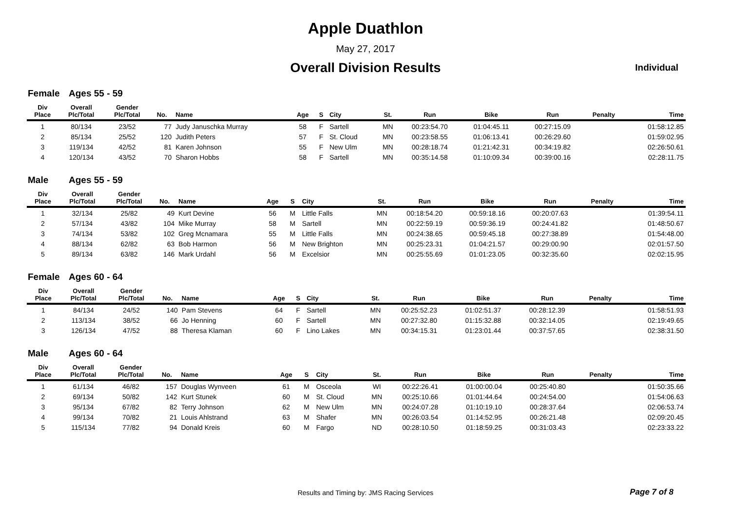Apple Duathlon
May 27, 2017
Overall Division Results Individual
Female Ages 55 - 59
| Div Place | Overall Plc/Total | Gender Plc/Total | No. | Name | Age | S | City | St. | Run | Bike | Run | Penalty | Time |
| --- | --- | --- | --- | --- | --- | --- | --- | --- | --- | --- | --- | --- | --- |
| 1 | 80/134 | 23/52 | 77 | Judy Januschka Murray | 58 | F | Sartell | MN | 00:23:54.70 | 01:04:45.11 | 00:27:15.09 | | 01:58:12.85 |
| 2 | 85/134 | 25/52 | 120 | Judith Peters | 57 | F | St. Cloud | MN | 00:23:58.55 | 01:06:13.41 | 00:26:29.60 | | 01:59:02.95 |
| 3 | 119/134 | 42/52 | 81 | Karen Johnson | 55 | F | New Ulm | MN | 00:28:18.74 | 01:21:42.31 | 00:34:19.82 | | 02:26:50.61 |
| 4 | 120/134 | 43/52 | 70 | Sharon Hobbs | 58 | F | Sartell | MN | 00:35:14.58 | 01:10:09.34 | 00:39:00.16 | | 02:28:11.75 |
Male Ages 55 - 59
| Div Place | Overall Plc/Total | Gender Plc/Total | No. | Name | Age | S | City | St. | Run | Bike | Run | Penalty | Time |
| --- | --- | --- | --- | --- | --- | --- | --- | --- | --- | --- | --- | --- | --- |
| 1 | 32/134 | 25/82 | 49 | Kurt Devine | 56 | M | Little Falls | MN | 00:18:54.20 | 00:59:18.16 | 00:20:07.63 | | 01:39:54.11 |
| 2 | 57/134 | 43/82 | 104 | Mike Murray | 58 | M | Sartell | MN | 00:22:59.19 | 00:59:36.19 | 00:24:41.82 | | 01:48:50.67 |
| 3 | 74/134 | 53/82 | 102 | Greg Mcnamara | 55 | M | Little Falls | MN | 00:24:38.65 | 00:59:45.18 | 00:27:38.89 | | 01:54:48.00 |
| 4 | 88/134 | 62/82 | 63 | Bob Harmon | 56 | M | New Brighton | MN | 00:25:23.31 | 01:04:21.57 | 00:29:00.90 | | 02:01:57.50 |
| 5 | 89/134 | 63/82 | 146 | Mark Urdahl | 56 | M | Excelsior | MN | 00:25:55.69 | 01:01:23.05 | 00:32:35.60 | | 02:02:15.95 |
Female Ages 60 - 64
| Div Place | Overall Plc/Total | Gender Plc/Total | No. | Name | Age | S | City | St. | Run | Bike | Run | Penalty | Time |
| --- | --- | --- | --- | --- | --- | --- | --- | --- | --- | --- | --- | --- | --- |
| 1 | 84/134 | 24/52 | 140 | Pam Stevens | 64 | F | Sartell | MN | 00:25:52.23 | 01:02:51.37 | 00:28:12.39 | | 01:58:51.93 |
| 2 | 113/134 | 38/52 | 66 | Jo Henning | 60 | F | Sartell | MN | 00:27:32.80 | 01:15:32.88 | 00:32:14.05 | | 02:19:49.65 |
| 3 | 126/134 | 47/52 | 88 | Theresa Klaman | 60 | F | Lino Lakes | MN | 00:34:15.31 | 01:23:01.44 | 00:37:57.65 | | 02:38:31.50 |
Male Ages 60 - 64
| Div Place | Overall Plc/Total | Gender Plc/Total | No. | Name | Age | S | City | St. | Run | Bike | Run | Penalty | Time |
| --- | --- | --- | --- | --- | --- | --- | --- | --- | --- | --- | --- | --- | --- |
| 1 | 61/134 | 46/82 | 157 | Douglas Wynveen | 61 | M | Osceola | WI | 00:22:26.41 | 01:00:00.04 | 00:25:40.80 | | 01:50:35.66 |
| 2 | 69/134 | 50/82 | 142 | Kurt Stunek | 60 | M | St. Cloud | MN | 00:25:10.66 | 01:01:44.64 | 00:24:54.00 | | 01:54:06.63 |
| 3 | 95/134 | 67/82 | 82 | Terry Johnson | 62 | M | New Ulm | MN | 00:24:07.28 | 01:10:19.10 | 00:28:37.64 | | 02:06:53.74 |
| 4 | 99/134 | 70/82 | 21 | Louis Ahlstrand | 63 | M | Shafer | MN | 00:26:03.54 | 01:14:52.95 | 00:26:21.48 | | 02:09:20.45 |
| 5 | 115/134 | 77/82 | 94 | Donald Kreis | 60 | M | Fargo | ND | 00:28:10.50 | 01:18:59.25 | 00:31:03.43 | | 02:23:33.22 |
Results and Timing by: JMS Racing Services Page 7 of 8